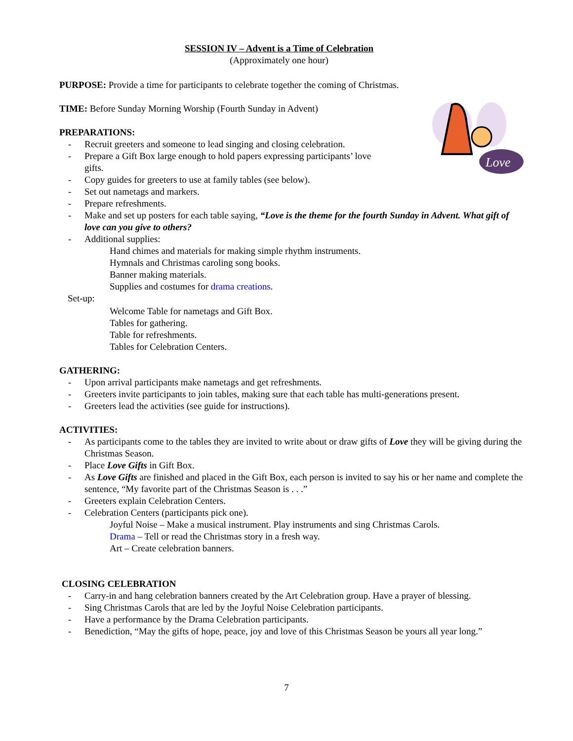SESSION IV – Advent is a Time of Celebration
(Approximately one hour)
PURPOSE: Provide a time for participants to celebrate together the coming of Christmas.
TIME: Before Sunday Morning Worship (Fourth Sunday in Advent)
Love
PREPARATIONS:
- Recruit greeters and someone to lead singing and closing celebration.
- Prepare a Gift Box large enough to hold papers expressing participants’ love
gifts.
- Copy guides for greeters to use at family tables (see below).
- Set out nametags and markers.
- Prepare refreshments.
- Make and set up posters for each table saying, “Love is the theme for the fourth Sunday in Advent. What gift of love can you give to others?
- Additional supplies:
Hand chimes and materials for making simple rhythm instruments.
Hymnals and Christmas caroling song books.
Banner making materials.
Supplies and costumes for drama creations.
Set-up:
Welcome Table for nametags and Gift Box.
Tables for gathering.
Table for refreshments.
Tables for Celebration Centers.
GATHERING:
- Upon arrival participants make nametags and get refreshments.
- Greeters invite participants to join tables, making sure that each table has multi-generations present.
- Greeters lead the activities (see guide for instructions).
ACTIVITIES:
- As participants come to the tables they are invited to write about or draw gifts of Love they will be giving during the Christmas Season.
- Place Love Gifts in Gift Box.
- As Love Gifts are finished and placed in the Gift Box, each person is invited to say his or her name and complete the sentence, “My favorite part of the Christmas Season is . . .”
- Greeters explain Celebration Centers.
- Celebration Centers (participants pick one).
Joyful Noise – Make a musical instrument. Play instruments and sing Christmas Carols.
Drama – Tell or read the Christmas story in a fresh way.
Art – Create celebration banners.
CLOSING CELEBRATION
- Carry-in and hang celebration banners created by the Art Celebration group. Have a prayer of blessing.
- Sing Christmas Carols that are led by the Joyful Noise Celebration participants.
- Have a performance by the Drama Celebration participants.
- Benediction, “May the gifts of hope, peace, joy and love of this Christmas Season be yours all year long.”
7